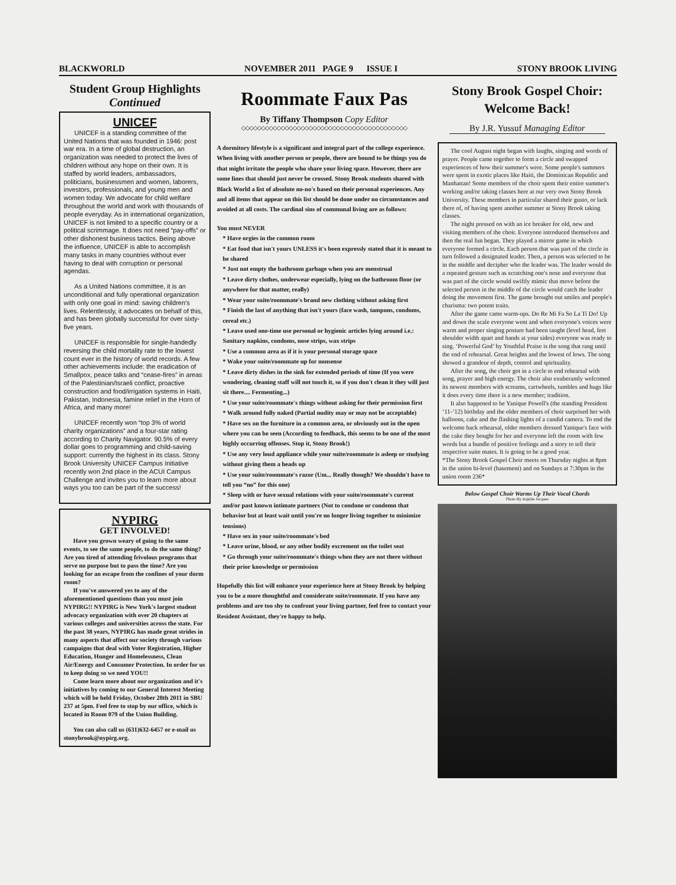BLACKWORLD NOVEMBER 2011 PAGE 9 ISSUE I STONY BROOK LIVING
Student Group Highlights
Continued
UNICEF
UNICEF is a standing committee of the United Nations that was founded in 1946: post war era. In a time of global destruction, an organization was needed to protect the lives of children without any hope on their own. It is staffed by world leaders, ambassadors, politicians, businessmen and women, laborers, investors, professionals, and young men and women today. We advocate for child welfare throughout the world and work with thousands of people everyday. As in international organization, UNICEF is not limited to a specific country or a political scrimmage. It does not need “pay-offs” or other dishonest business tactics. Being above the influence, UNICEF is able to accomplish many tasks in many countries without ever having to deal with corruption or personal agendas.
As a United Nations committee, it is an unconditional and fully operational organization with only one goal in mind: saving children's lives. Relentlessly, it advocates on behalf of this, and has been globally successful for over sixty-five years.
UNICEF is responsible for single-handedly reversing the child mortality rate to the lowest count ever in the history of world records. A few other achievements include: the eradication of Smallpox, peace talks and “cease-fires” in areas of the Palestinian/Israeli conflict, proactive construction and food/irrigation systems in Haiti, Pakistan, Indonesia, famine relief in the Horn of Africa, and many more!
UNICEF recently won “top 3% of world charity organizations” and a four-star rating according to Charity Navigator. 90.5% of every dollar goes to programming and child-saving support: currently the highest in its class. Stony Brook University UNICEF Campus Initiative recently won 2nd place in the ACUI Campus Challenge and invites you to learn more about ways you too can be part of the success!
NYPIRG
GET INVOLVED!
Have you grown weary of going to the same events, to see the same people, to do the same thing? Are you tired of attending frivolous programs that serve no purpose but to pass the time? Are you looking for an escape from the confines of your dorm room?
If you've answered yes to any of the aforementioned questions than you must join NYPIRG!! NYPIRG is New York's largest student advocacy organization with over 20 chapters at various colleges and universities across the state. For the past 38 years, NYPIRG has made great strides in many aspects that affect our society through various campaigns that deal with Voter Registration, Higher Education, Hunger and Homelessness, Clean Air/Energy and Consumer Protection. In order for us to keep doing so we need YOU!!
Come learn more about our organization and it's initiatives by coming to our General Interest Meeting which will be held Friday, October 28th 2011 in SBU 237 at 5pm. Feel free to stop by our office, which is located in Room 079 of the Union Building.
You can also call us (631)632-6457 or e-mail us stonybrook@nypirg.org.
Roommate Faux Pas
By Tiffany Thompson Copy Editor
◇◇◇◇◇◇◇◇◇◇◇◇◇◇◇◇◇◇◇◇◇◇◇◇◇◇◇◇◇◇◇◇◇◇◇◇◇◇◇◇◇◇
A dormitory lifestyle is a significant and integral part of the college experience. When living with another person or people, there are bound to be things you do that might irritate the people who share your living space. However, there are some lines that should just never be crossed. Stony Brook students shared with Black World a list of absolute no-no's based on their personal experiences. Any and all items that appear on this list should be done under no circumstances and avoided at all costs. The cardinal sins of communal living are as follows:
You must NEVER
* Have orgies in the common room
* Eat food that isn't yours UNLESS it's been expressly stated that it is meant to be shared
* Just not empty the bathroom garbage when you are menstrual
* Leave dirty clothes, underwear especially, lying on the bathroom floor (or anywhere for that matter, really)
* Wear your suite/roommate's brand new clothing without asking first
* Finish the last of anything that isn't yours (face wash, tampons, condoms, cereal etc.)
* Leave used one-time use personal or hygienic articles lying around i.e.: Sanitary napkins, condoms, nose strips, wax strips
* Use a common area as if it is your personal storage space
* Wake your suite/roommate up for nonsense
* Leave dirty dishes in the sink for extended periods of time (If you were wondering, cleaning staff will not touch it, so if you don't clean it they will just sit there.... Fermenting...)
* Use your suite/roommate's things without asking for their permission first
* Walk around fully naked (Partial nudity may or may not be acceptable)
* Have sex on the furniture in a common area, or obviously out in the open where you can be seen (According to feedback, this seems to be one of the most highly occurring offenses. Stop it, Stony Brook!)
* Use any very loud appliance while your suite/roommate is asleep or studying without giving them a heads up
* Use your suite/roommate's razor (Um... Really though? We shouldn't have to tell you “no” for this one)
* Sleep with or have sexual relations with your suite/roommate's current and/or past known intimate partners (Not to condone or condemn that behavior but at least wait until you're no longer living together to minimize tensions)
* Have sex in your suite/roommate's bed
* Leave urine, blood, or any other bodily excrement on the toilet seat
* Go through your suite/roommate's things when they are not there without their prior knowledge or permission
Hopefully this list will enhance your experience here at Stony Brook by helping you to be a more thoughtful and considerate suite/roommate. If you have any problems and are too shy to confront your living partner, feel free to contact your Resident Assistant, they're happy to help.
Stony Brook Gospel Choir: Welcome Back!
By J.R. Yussuf Managing Editor
The cool August night began with laughs, singing and words of prayer. People came together to form a circle and swapped experiences of how their summer's were. Some people's summers were spent in exotic places like Haiti, the Dominican Republic and Manhattan! Some members of the choir spent their entire summer's working and/or taking classes here at our very own Stony Brook University. These members in particular shared their gusto, or lack there of, of having spent another summer at Stony Brook taking classes.
The night pressed on with an ice breaker for old, new and visiting members of the choir. Everyone introduced themselves and then the real fun began. They played a mirror game in which everyone formed a circle. Each person that was part of the circle in turn followed a designated leader. Then, a person was selected to be in the middle and decipher who the leader was. The leader would do a repeated gesture such as scratching one's nose and everyone that was part of the circle would swiftly mimic that move before the selected person in the middle of the circle would catch the leader doing the movement first. The game brought out smiles and people's charisma: two potent traits.
After the game came warm-ups. Do Re Mi Fa So La Ti Do! Up and down the scale everyone went and when everyone's voices were warm and proper singing posture had been taught (level head, feet shoulder width apart and hands at your sides) everyone was ready to sing. ‘Powerful God’ by Youthful Praise is the song that rang until the end of rehearsal. Great heights and the lowest of lows. The song showed a grandeur of depth, control and spirituality.
After the song, the choir got in a circle to end rehearsal with song, prayer and high energy. The choir also exuberantly welcomed its newest members with screams, cartwheels, tumbles and hugs like it does every time there is a new member; tradition.
It also happened to be Yanique Powell's (the standing President ‘11-’12) birthday and the older members of choir surprised her with balloons, cake and the flashing lights of a candid camera. To end the welcome back rehearsal, older members dressed Yanique's face with the cake they bought for her and everyone left the room with few words but a bundle of positive feelings and a story to tell their respective suite mates. It is going to be a good year.
*The Stony Brook Gospel Choir meets on Thursday nights at 8pm in the union bi-level (basement) and on Sundays at 7:30pm in the union room 236*
Below Gospel Choir Warms Up Their Vocal Chords
Photo By Anjulie Jacques